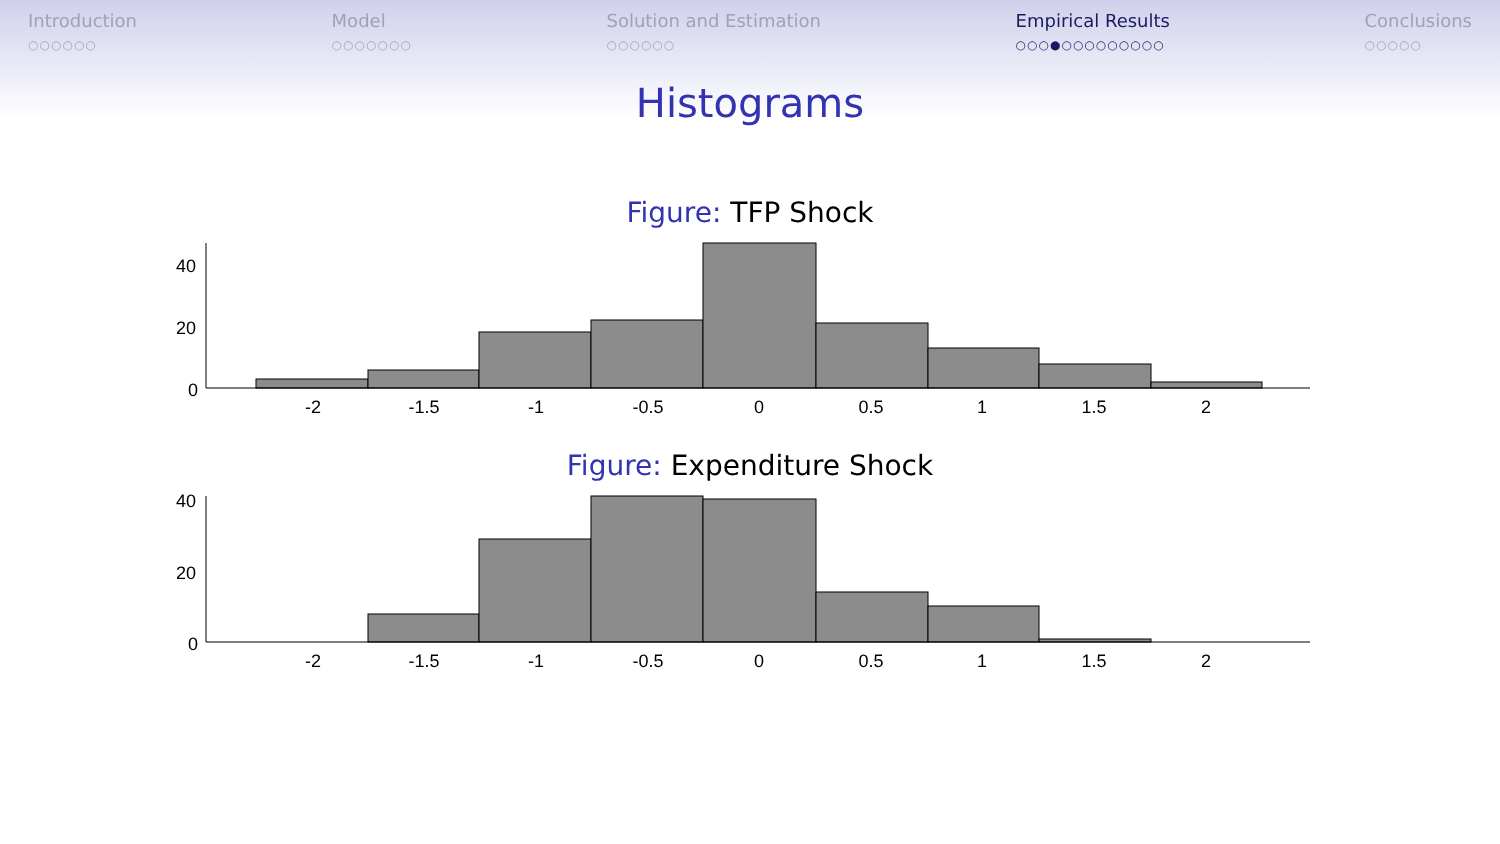Introduction
○○○○○○
Model
○○○○○○○
Solution and Estimation
○○○○○○
Empirical Results
○○○●○○○○○○○○○
Conclusions
○○○○○
Histograms
Figure: TFP Shock
40
20
0
-2
-1.5
-1
-0.5
0
0.5
1
1.5
2
Figure: Expenditure Shock
40
20
0
-2
-1.5
-1
-0.5
0
0.5
1
1.5
2